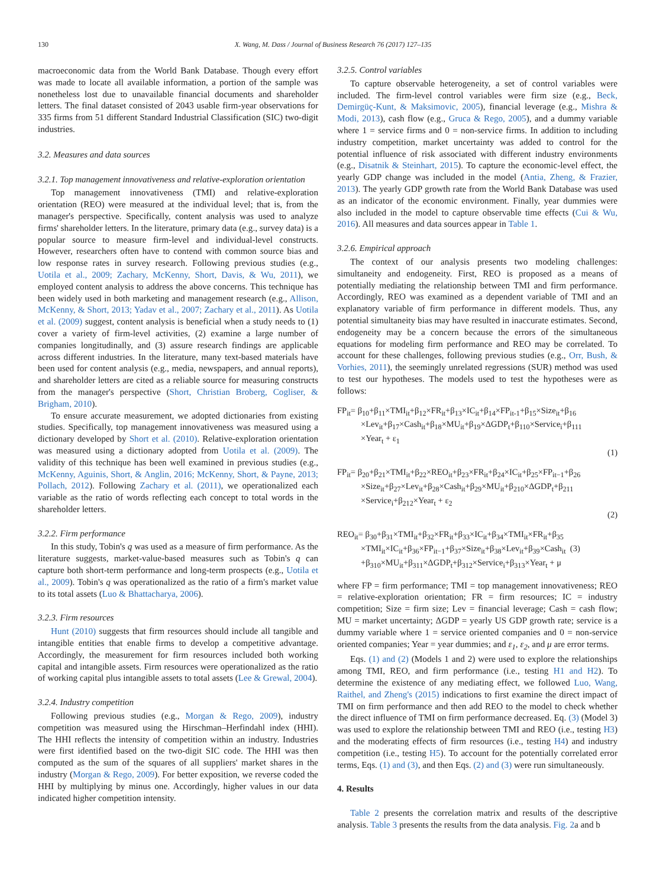130 X. Wang, M. Dass / Journal of Business Research 76 (2017) 127–135
macroeconomic data from the World Bank Database. Though every effort was made to locate all available information, a portion of the sample was nonetheless lost due to unavailable financial documents and shareholder letters. The final dataset consisted of 2043 usable firm-year observations for 335 firms from 51 different Standard Industrial Classification (SIC) two-digit industries.
3.2. Measures and data sources
3.2.1. Top management innovativeness and relative-exploration orientation
Top management innovativeness (TMI) and relative-exploration orientation (REO) were measured at the individual level; that is, from the manager's perspective. Specifically, content analysis was used to analyze firms' shareholder letters. In the literature, primary data (e.g., survey data) is a popular source to measure firm-level and individual-level constructs. However, researchers often have to contend with common source bias and low response rates in survey research. Following previous studies (e.g., Uotila et al., 2009; Zachary, McKenny, Short, Davis, & Wu, 2011), we employed content analysis to address the above concerns. This technique has been widely used in both marketing and management research (e.g., Allison, McKenny, & Short, 2013; Yadav et al., 2007; Zachary et al., 2011). As Uotila et al. (2009) suggest, content analysis is beneficial when a study needs to (1) cover a variety of firm-level activities, (2) examine a large number of companies longitudinally, and (3) assure research findings are applicable across different industries. In the literature, many text-based materials have been used for content analysis (e.g., media, newspapers, and annual reports), and shareholder letters are cited as a reliable source for measuring constructs from the manager's perspective (Short, Christian Broberg, Cogliser, & Brigham, 2010).
To ensure accurate measurement, we adopted dictionaries from existing studies. Specifically, top management innovativeness was measured using a dictionary developed by Short et al. (2010). Relative-exploration orientation was measured using a dictionary adopted from Uotila et al. (2009). The validity of this technique has been well examined in previous studies (e.g., McKenny, Aguinis, Short, & Anglin, 2016; McKenny, Short, & Payne, 2013; Pollach, 2012). Following Zachary et al. (2011), we operationalized each variable as the ratio of words reflecting each concept to total words in the shareholder letters.
3.2.2. Firm performance
In this study, Tobin's q was used as a measure of firm performance. As the literature suggests, market-value-based measures such as Tobin's q can capture both short-term performance and long-term prospects (e.g., Uotila et al., 2009). Tobin's q was operationalized as the ratio of a firm's market value to its total assets (Luo & Bhattacharya, 2006).
3.2.3. Firm resources
Hunt (2010) suggests that firm resources should include all tangible and intangible entities that enable firms to develop a competitive advantage. Accordingly, the measurement for firm resources included both working capital and intangible assets. Firm resources were operationalized as the ratio of working capital plus intangible assets to total assets (Lee & Grewal, 2004).
3.2.4. Industry competition
Following previous studies (e.g., Morgan & Rego, 2009), industry competition was measured using the Hirschman–Herfindahl index (HHI). The HHI reflects the intensity of competition within an industry. Industries were first identified based on the two-digit SIC code. The HHI was then computed as the sum of the squares of all suppliers' market shares in the industry (Morgan & Rego, 2009). For better exposition, we reverse coded the HHI by multiplying by minus one. Accordingly, higher values in our data indicated higher competition intensity.
3.2.5. Control variables
To capture observable heterogeneity, a set of control variables were included. The firm-level control variables were firm size (e.g., Beck, Demirgüç-Kunt, & Maksimovic, 2005), financial leverage (e.g., Mishra & Modi, 2013), cash flow (e.g., Gruca & Rego, 2005), and a dummy variable where 1 = service firms and 0 = non-service firms. In addition to including industry competition, market uncertainty was added to control for the potential influence of risk associated with different industry environments (e.g., Disatnik & Steinhart, 2015). To capture the economic-level effect, the yearly GDP change was included in the model (Antia, Zheng, & Frazier, 2013). The yearly GDP growth rate from the World Bank Database was used as an indicator of the economic environment. Finally, year dummies were also included in the model to capture observable time effects (Cui & Wu, 2016). All measures and data sources appear in Table 1.
3.2.6. Empirical approach
The context of our analysis presents two modeling challenges: simultaneity and endogeneity. First, REO is proposed as a means of potentially mediating the relationship between TMI and firm performance. Accordingly, REO was examined as a dependent variable of TMI and an explanatory variable of firm performance in different models. Thus, any potential simultaneity bias may have resulted in inaccurate estimates. Second, endogeneity may be a concern because the errors of the simultaneous equations for modeling firm performance and REO may be correlated. To account for these challenges, following previous studies (e.g., Orr, Bush, & Vorhies, 2011), the seemingly unrelated regressions (SUR) method was used to test our hypotheses. The models used to test the hypotheses were as follows:
FP<sub>it</sub>= β<sub>10</sub>+β<sub>11</sub>×TMI<sub>it</sub>+β<sub>12</sub>×FR<sub>it</sub>+β<sub>13</sub>×IC<sub>it</sub>+β<sub>14</sub>×FP<sub>it-1</sub>+β<sub>15</sub>×Size<sub>it</sub>+β<sub>16</sub>
×Lev<sub>it</sub>+β<sub>17</sub>×Cash<sub>it</sub>+β<sub>18</sub>×MU<sub>it</sub>+β<sub>19</sub>×ΔGDP<sub>t</sub>+β<sub>110</sub>×Service<sub>i</sub>+β<sub>111</sub>
×Year<sub>t</sub> + ε<sub>1</sub>
(1)
FP<sub>it</sub>= β<sub>20</sub>+β<sub>21</sub>×TMI<sub>it</sub>+β<sub>22</sub>×REO<sub>it</sub>+β<sub>23</sub>×FR<sub>it</sub>+β<sub>24</sub>×IC<sub>it</sub>+β<sub>25</sub>×FP<sub>it−1</sub>+β<sub>26</sub>
×Size<sub>it</sub>+β<sub>27</sub>×Lev<sub>it</sub>+β<sub>28</sub>×Cash<sub>it</sub>+β<sub>29</sub>×MU<sub>it</sub>+β<sub>210</sub>×ΔGDP<sub>t</sub>+β<sub>211</sub>
×Service<sub>i</sub>+β<sub>212</sub>×Year<sub>t</sub> + ε<sub>2</sub>
(2)
REO<sub>it</sub>= β<sub>30</sub>+β<sub>31</sub>×TMI<sub>it</sub>+β<sub>32</sub>×FR<sub>it</sub>+β<sub>33</sub>×IC<sub>it</sub>+β<sub>34</sub>×TMI<sub>it</sub>×FR<sub>it</sub>+β<sub>35</sub>
×TMI<sub>it</sub>×IC<sub>it</sub>+β<sub>36</sub>×FP<sub>it−1</sub>+β<sub>37</sub>×Size<sub>it</sub>+β<sub>38</sub>×Lev<sub>it</sub>+β<sub>39</sub>×Cash<sub>it</sub> (3)
+β<sub>310</sub>×MU<sub>it</sub>+β<sub>311</sub>×ΔGDP<sub>t</sub>+β<sub>312</sub>×Service<sub>i</sub>+β<sub>313</sub>×Year<sub>t</sub> + μ
where FP = firm performance; TMI = top management innovativeness; REO = relative-exploration orientation; FR = firm resources; IC = industry competition; Size = firm size; Lev = financial leverage; Cash = cash flow; MU = market uncertainty; ΔGDP = yearly US GDP growth rate; service is a dummy variable where 1 = service oriented companies and 0 = non-service oriented companies; Year = year dummies; and ε<sub>1</sub>, ε<sub>2</sub>, and μ are error terms.
Eqs. (1) and (2) (Models 1 and 2) were used to explore the relationships among TMI, REO, and firm performance (i.e., testing H1 and H2). To determine the existence of any mediating effect, we followed Luo, Wang, Raithel, and Zheng's (2015) indications to first examine the direct impact of TMI on firm performance and then add REO to the model to check whether the direct influence of TMI on firm performance decreased. Eq. (3) (Model 3) was used to explore the relationship between TMI and REO (i.e., testing H3) and the moderating effects of firm resources (i.e., testing H4) and industry competition (i.e., testing H5). To account for the potentially correlated error terms, Eqs. (1) and (3), and then Eqs. (2) and (3) were run simultaneously.
4. Results
Table 2 presents the correlation matrix and results of the descriptive analysis. Table 3 presents the results from the data analysis. Fig. 2a and b